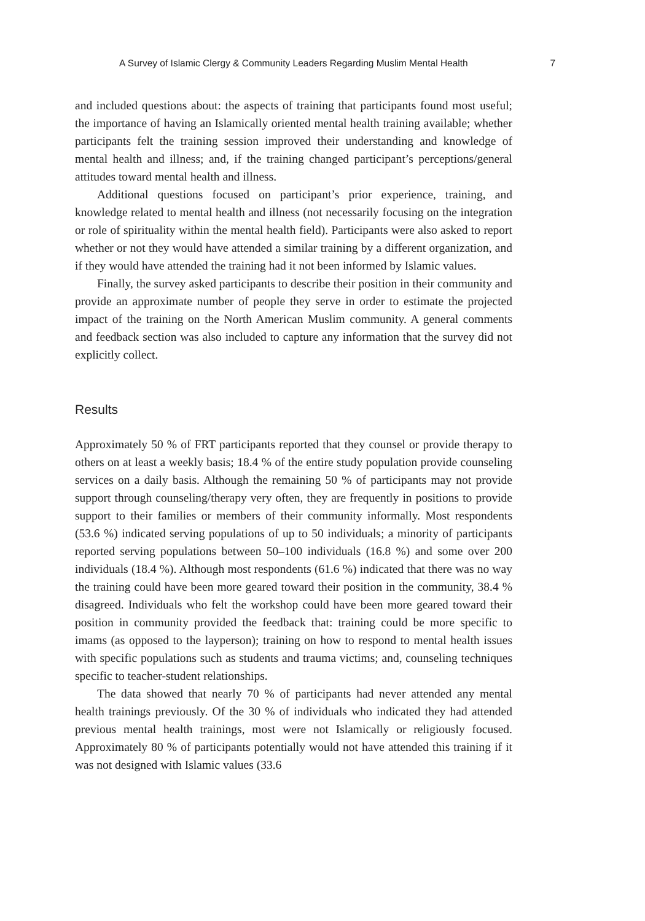A Survey of Islamic Clergy & Community Leaders Regarding Muslim Mental Health 7
and included questions about: the aspects of training that participants found most useful; the importance of having an Islamically oriented mental health training available; whether participants felt the training session improved their understanding and knowledge of mental health and illness; and, if the training changed participant’s perceptions/general attitudes toward mental health and illness.
Additional questions focused on participant’s prior experience, training, and knowledge related to mental health and illness (not necessarily focusing on the integration or role of spirituality within the mental health field). Participants were also asked to report whether or not they would have attended a similar training by a different organization, and if they would have attended the training had it not been informed by Islamic values.
Finally, the survey asked participants to describe their position in their community and provide an approximate number of people they serve in order to estimate the projected impact of the training on the North American Muslim community. A general comments and feedback section was also included to capture any information that the survey did not explicitly collect.
Results
Approximately 50 % of FRT participants reported that they counsel or provide therapy to others on at least a weekly basis; 18.4 % of the entire study population provide counseling services on a daily basis. Although the remaining 50 % of participants may not provide support through counseling/therapy very often, they are frequently in positions to provide support to their families or members of their community informally. Most respondents (53.6 %) indicated serving populations of up to 50 individuals; a minority of participants reported serving populations between 50–100 individuals (16.8 %) and some over 200 individuals (18.4 %). Although most respondents (61.6 %) indicated that there was no way the training could have been more geared toward their position in the community, 38.4 % disagreed. Individuals who felt the workshop could have been more geared toward their position in community provided the feedback that: training could be more specific to imams (as opposed to the layperson); training on how to respond to mental health issues with specific populations such as students and trauma victims; and, counseling techniques specific to teacher-student relationships.
The data showed that nearly 70 % of participants had never attended any mental health trainings previously. Of the 30 % of individuals who indicated they had attended previous mental health trainings, most were not Islamically or religiously focused. Approximately 80 % of participants potentially would not have attended this training if it was not designed with Islamic values (33.6